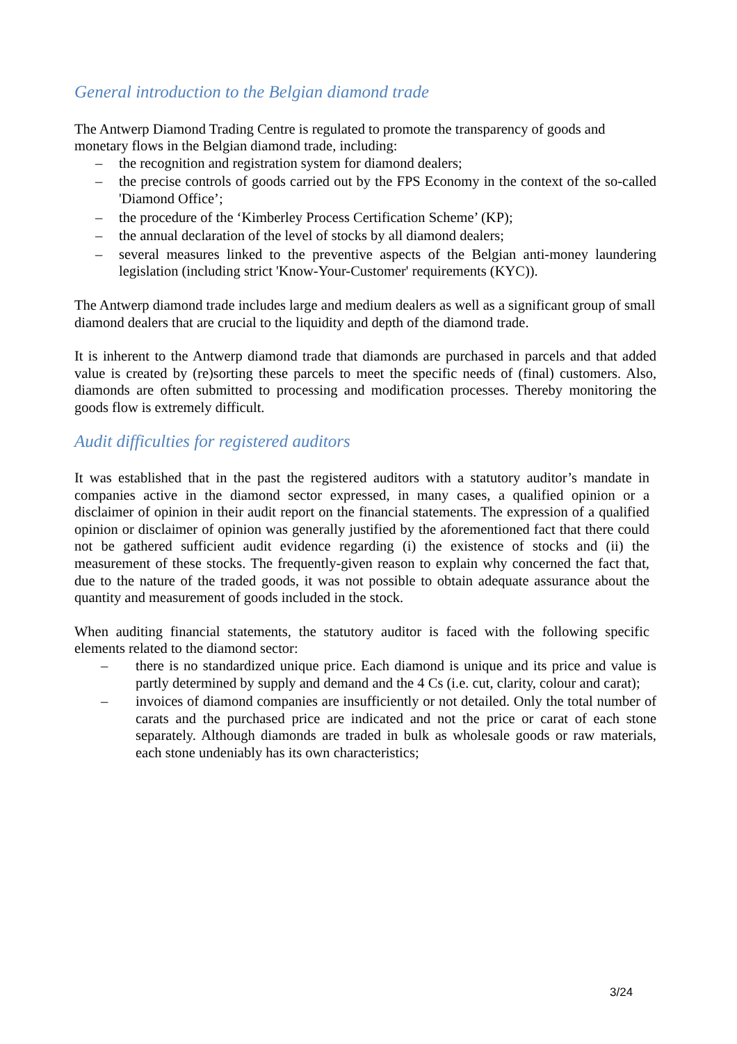General introduction to the Belgian diamond trade
The Antwerp Diamond Trading Centre is regulated to promote the transparency of goods and monetary flows in the Belgian diamond trade, including:
– the recognition and registration system for diamond dealers;
– the precise controls of goods carried out by the FPS Economy in the context of the so-called 'Diamond Office’;
– the procedure of the ‘Kimberley Process Certification Scheme’ (KP);
– the annual declaration of the level of stocks by all diamond dealers;
– several measures linked to the preventive aspects of the Belgian anti-money laundering legislation (including strict 'Know-Your-Customer' requirements (KYC)).
The Antwerp diamond trade includes large and medium dealers as well as a significant group of small diamond dealers that are crucial to the liquidity and depth of the diamond trade.
It is inherent to the Antwerp diamond trade that diamonds are purchased in parcels and that added value is created by (re)sorting these parcels to meet the specific needs of (final) customers. Also, diamonds are often submitted to processing and modification processes. Thereby monitoring the goods flow is extremely difficult.
Audit difficulties for registered auditors
It was established that in the past the registered auditors with a statutory auditor’s mandate in companies active in the diamond sector expressed, in many cases, a qualified opinion or a disclaimer of opinion in their audit report on the financial statements. The expression of a qualified opinion or disclaimer of opinion was generally justified by the aforementioned fact that there could not be gathered sufficient audit evidence regarding (i) the existence of stocks and (ii) the measurement of these stocks. The frequently-given reason to explain why concerned the fact that, due to the nature of the traded goods, it was not possible to obtain adequate assurance about the quantity and measurement of goods included in the stock.
When auditing financial statements, the statutory auditor is faced with the following specific elements related to the diamond sector:
– there is no standardized unique price. Each diamond is unique and its price and value is partly determined by supply and demand and the 4 Cs (i.e. cut, clarity, colour and carat);
– invoices of diamond companies are insufficiently or not detailed. Only the total number of carats and the purchased price are indicated and not the price or carat of each stone separately. Although diamonds are traded in bulk as wholesale goods or raw materials, each stone undeniably has its own characteristics;
3/24